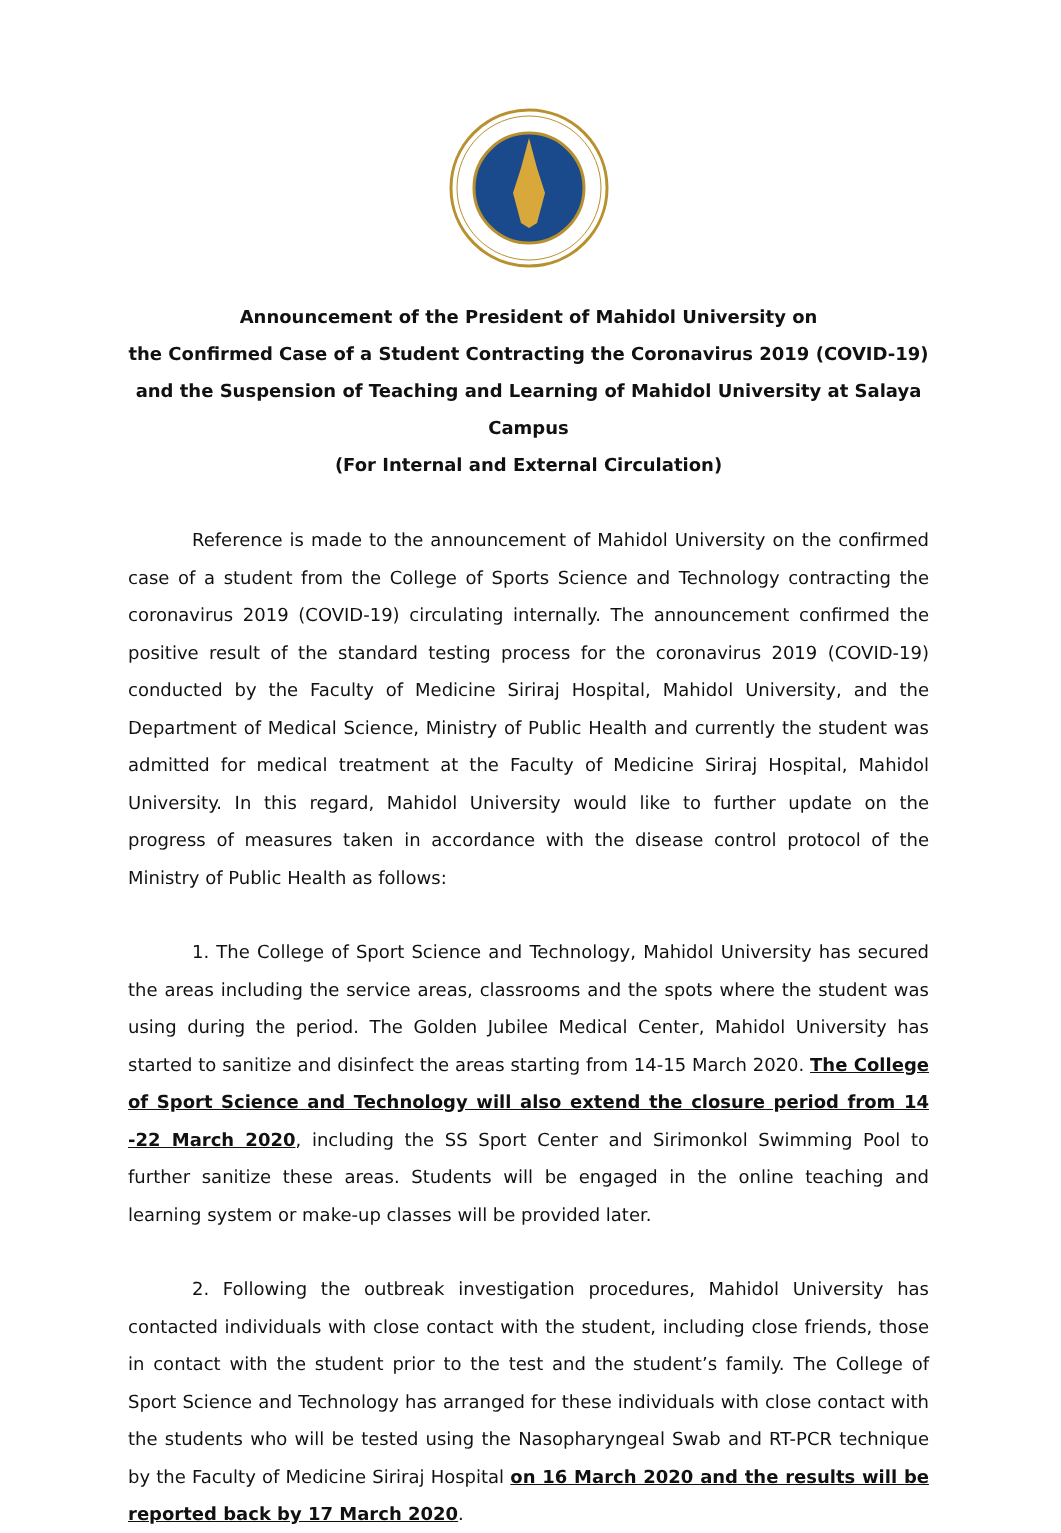Announcement of the President of Mahidol University on
the Confirmed Case of a Student Contracting the Coronavirus 2019 (COVID-19)
and the Suspension of Teaching and Learning of Mahidol University at Salaya Campus
(For Internal and External Circulation)
Reference is made to the announcement of Mahidol University on the confirmed case of a student from the College of Sports Science and Technology contracting the coronavirus 2019 (COVID-19) circulating internally. The announcement confirmed the positive result of the standard testing process for the coronavirus 2019 (COVID-19) conducted by the Faculty of Medicine Siriraj Hospital, Mahidol University, and the Department of Medical Science, Ministry of Public Health and currently the student was admitted for medical treatment at the Faculty of Medicine Siriraj Hospital, Mahidol University. In this regard, Mahidol University would like to further update on the progress of measures taken in accordance with the disease control protocol of the Ministry of Public Health as follows:
1. The College of Sport Science and Technology, Mahidol University has secured the areas including the service areas, classrooms and the spots where the student was using during the period. The Golden Jubilee Medical Center, Mahidol University has started to sanitize and disinfect the areas starting from 14-15 March 2020. The College of Sport Science and Technology will also extend the closure period from 14 -22 March 2020, including the SS Sport Center and Sirimonkol Swimming Pool to further sanitize these areas. Students will be engaged in the online teaching and learning system or make-up classes will be provided later.
2. Following the outbreak investigation procedures, Mahidol University has contacted individuals with close contact with the student, including close friends, those in contact with the student prior to the test and the student’s family. The College of Sport Science and Technology has arranged for these individuals with close contact with the students who will be tested using the Nasopharyngeal Swab and RT-PCR technique by the Faculty of Medicine Siriraj Hospital on 16 March 2020 and the results will be reported back by 17 March 2020.